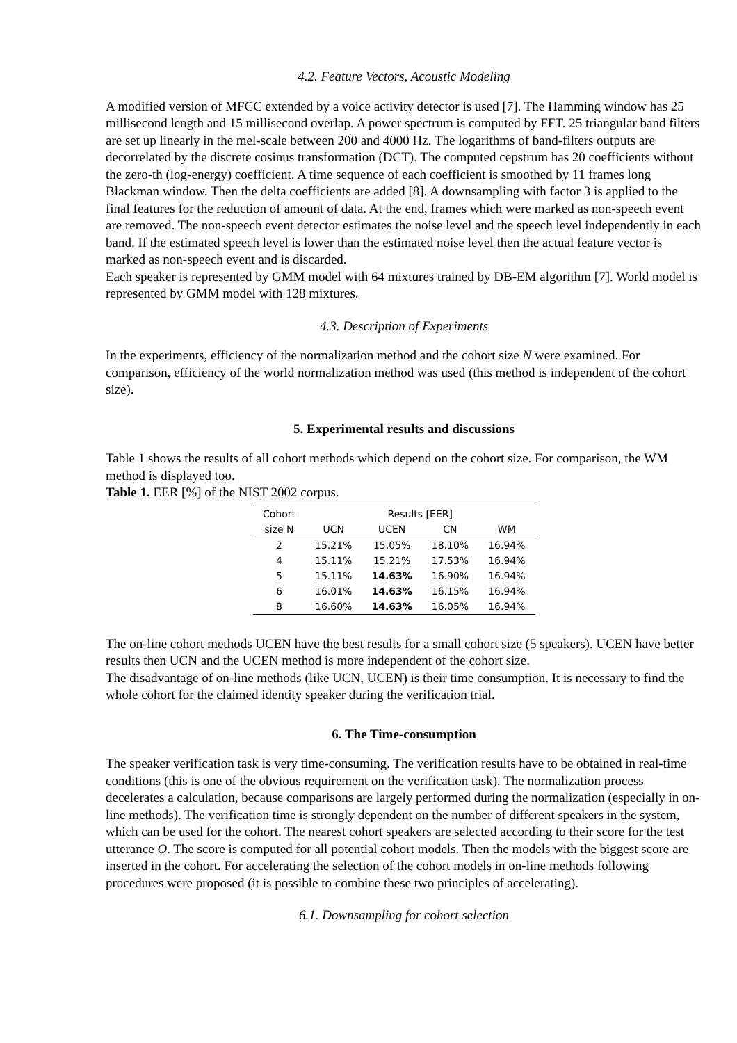4.2. Feature Vectors, Acoustic Modeling
A modified version of MFCC extended by a voice activity detector is used [7]. The Hamming window has 25 millisecond length and 15 millisecond overlap. A power spectrum is computed by FFT. 25 triangular band filters are set up linearly in the mel-scale between 200 and 4000 Hz. The logarithms of band-filters outputs are decorrelated by the discrete cosinus transformation (DCT). The computed cepstrum has 20 coefficients without the zero-th (log-energy) coefficient. A time sequence of each coefficient is smoothed by 11 frames long Blackman window. Then the delta coefficients are added [8]. A downsampling with factor 3 is applied to the final features for the reduction of amount of data. At the end, frames which were marked as non-speech event are removed. The non-speech event detector estimates the noise level and the speech level independently in each band. If the estimated speech level is lower than the estimated noise level then the actual feature vector is marked as non-speech event and is discarded.
Each speaker is represented by GMM model with 64 mixtures trained by DB-EM algorithm [7]. World model is represented by GMM model with 128 mixtures.
4.3. Description of Experiments
In the experiments, efficiency of the normalization method and the cohort size N were examined. For comparison, efficiency of the world normalization method was used (this method is independent of the cohort size).
5. Experimental results and discussions
Table 1 shows the results of all cohort methods which depend on the cohort size. For comparison, the WM method is displayed too.
Table 1. EER [%] of the NIST 2002 corpus.
| Cohort | Results [EER] | | | |
| --- | --- | --- | --- | --- |
| size N | UCN | UCEN | CN | WM |
| 2 | 15.21% | 15.05% | 18.10% | 16.94% |
| 4 | 15.11% | 15.21% | 17.53% | 16.94% |
| 5 | 15.11% | 14.63% | 16.90% | 16.94% |
| 6 | 16.01% | 14.63% | 16.15% | 16.94% |
| 8 | 16.60% | 14.63% | 16.05% | 16.94% |
The on-line cohort methods UCEN have the best results for a small cohort size (5 speakers). UCEN have better results then UCN and the UCEN method is more independent of the cohort size.
The disadvantage of on-line methods (like UCN, UCEN) is their time consumption. It is necessary to find the whole cohort for the claimed identity speaker during the verification trial.
6. The Time-consumption
The speaker verification task is very time-consuming. The verification results have to be obtained in real-time conditions (this is one of the obvious requirement on the verification task). The normalization process decelerates a calculation, because comparisons are largely performed during the normalization (especially in on-line methods). The verification time is strongly dependent on the number of different speakers in the system, which can be used for the cohort. The nearest cohort speakers are selected according to their score for the test utterance O. The score is computed for all potential cohort models. Then the models with the biggest score are inserted in the cohort. For accelerating the selection of the cohort models in on-line methods following procedures were proposed (it is possible to combine these two principles of accelerating).
6.1. Downsampling for cohort selection